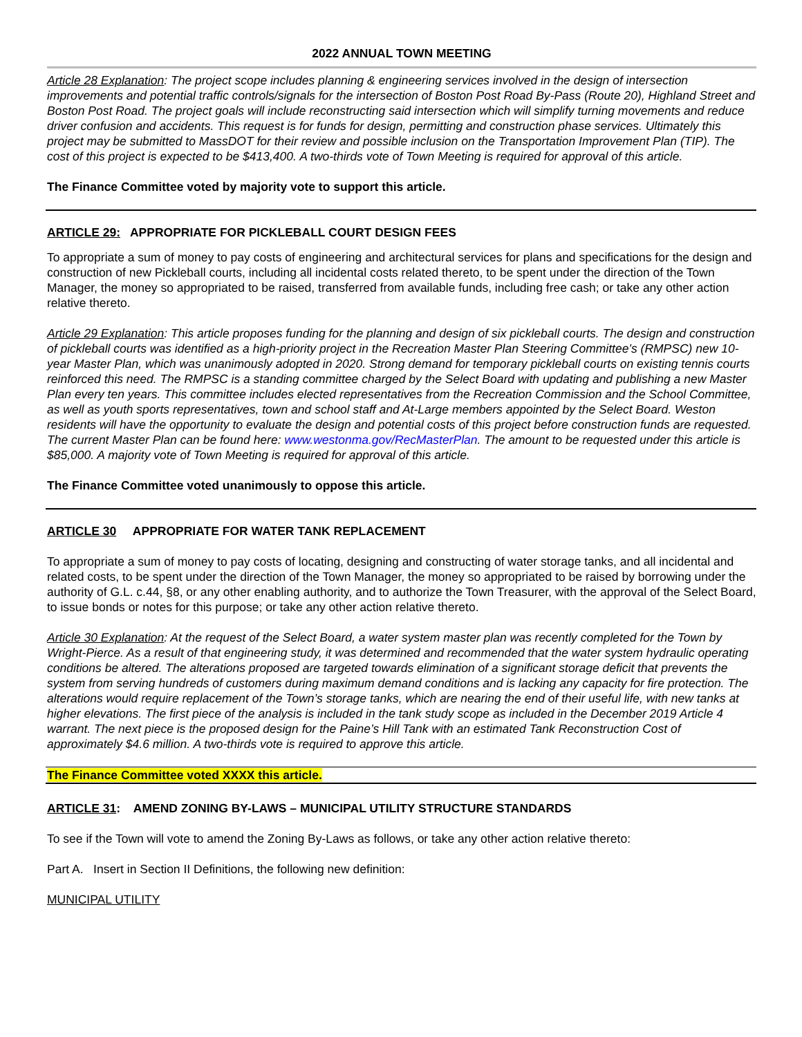2022 ANNUAL TOWN MEETING
Article 28 Explanation: The project scope includes planning & engineering services involved in the design of intersection improvements and potential traffic controls/signals for the intersection of Boston Post Road By-Pass (Route 20), Highland Street and Boston Post Road. The project goals will include reconstructing said intersection which will simplify turning movements and reduce driver confusion and accidents. This request is for funds for design, permitting and construction phase services. Ultimately this project may be submitted to MassDOT for their review and possible inclusion on the Transportation Improvement Plan (TIP). The cost of this project is expected to be $413,400. A two-thirds vote of Town Meeting is required for approval of this article.
The Finance Committee voted by majority vote to support this article.
ARTICLE 29: APPROPRIATE FOR PICKLEBALL COURT DESIGN FEES
To appropriate a sum of money to pay costs of engineering and architectural services for plans and specifications for the design and construction of new Pickleball courts, including all incidental costs related thereto, to be spent under the direction of the Town Manager, the money so appropriated to be raised, transferred from available funds, including free cash; or take any other action relative thereto.
Article 29 Explanation: This article proposes funding for the planning and design of six pickleball courts. The design and construction of pickleball courts was identified as a high-priority project in the Recreation Master Plan Steering Committee’s (RMPSC) new 10-year Master Plan, which was unanimously adopted in 2020. Strong demand for temporary pickleball courts on existing tennis courts reinforced this need. The RMPSC is a standing committee charged by the Select Board with updating and publishing a new Master Plan every ten years. This committee includes elected representatives from the Recreation Commission and the School Committee, as well as youth sports representatives, town and school staff and At-Large members appointed by the Select Board. Weston residents will have the opportunity to evaluate the design and potential costs of this project before construction funds are requested. The current Master Plan can be found here: www.westonma.gov/RecMasterPlan. The amount to be requested under this article is $85,000. A majority vote of Town Meeting is required for approval of this article.
The Finance Committee voted unanimously to oppose this article.
ARTICLE 30 APPROPRIATE FOR WATER TANK REPLACEMENT
To appropriate a sum of money to pay costs of locating, designing and constructing of water storage tanks, and all incidental and related costs, to be spent under the direction of the Town Manager, the money so appropriated to be raised by borrowing under the authority of G.L. c.44, §8, or any other enabling authority, and to authorize the Town Treasurer, with the approval of the Select Board, to issue bonds or notes for this purpose; or take any other action relative thereto.
Article 30 Explanation: At the request of the Select Board, a water system master plan was recently completed for the Town by Wright-Pierce. As a result of that engineering study, it was determined and recommended that the water system hydraulic operating conditions be altered. The alterations proposed are targeted towards elimination of a significant storage deficit that prevents the system from serving hundreds of customers during maximum demand conditions and is lacking any capacity for fire protection. The alterations would require replacement of the Town’s storage tanks, which are nearing the end of their useful life, with new tanks at higher elevations. The first piece of the analysis is included in the tank study scope as included in the December 2019 Article 4 warrant. The next piece is the proposed design for the Paine’s Hill Tank with an estimated Tank Reconstruction Cost of approximately $4.6 million. A two-thirds vote is required to approve this article.
The Finance Committee voted XXXX this article.
ARTICLE 31: AMEND ZONING BY-LAWS – MUNICIPAL UTILITY STRUCTURE STANDARDS
To see if the Town will vote to amend the Zoning By-Laws as follows, or take any other action relative thereto:
Part A. Insert in Section II Definitions, the following new definition:
MUNICIPAL UTILITY